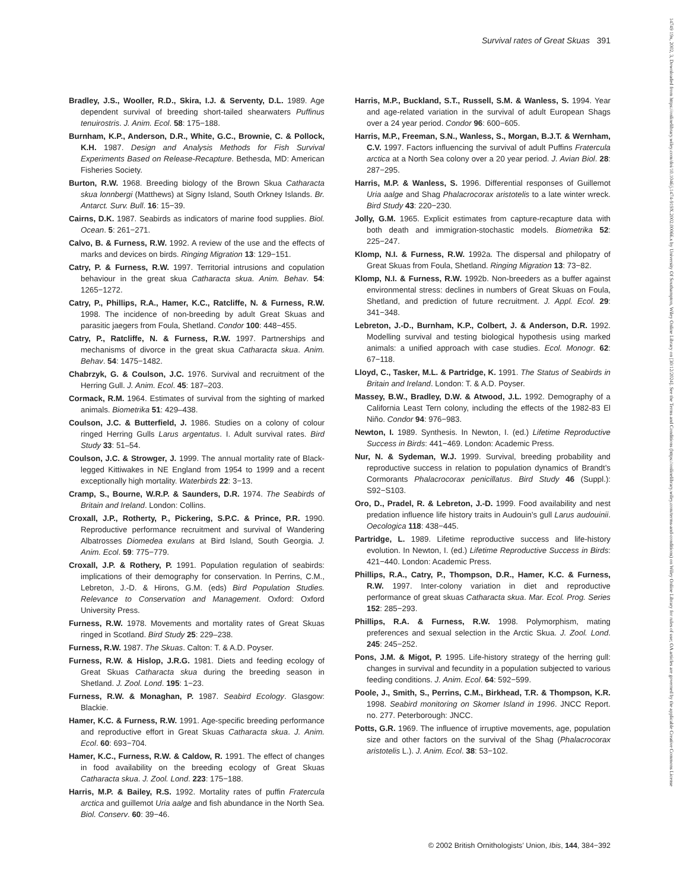Survival rates of Great Skuas 391
14749 19x, 2002, 3, Downloaded from https://onlinelibrary.wiley.com/doi/10.1046/j.1474-919X.2002.00066.x by University Of Southampton, Wiley Online Library on [30/12/2024]. See the Terms and Conditions (https://onlinelibrary.wiley.com/terms-and-conditions) on Wiley Online Library for rules of use; OA articles are governed by the applicable Creative Commons License
Bradley, J.S., Wooller, R.D., Skira, I.J. & Serventy, D.L. 1989. Age dependent survival of breeding short-tailed shearwaters Puffinus tenuirostris. J. Anim. Ecol. 58: 175−188.
Burnham, K.P., Anderson, D.R., White, G.C., Brownie, C. & Pollock, K.H. 1987. Design and Analysis Methods for Fish Survival Experiments Based on Release-Recapture. Bethesda, MD: American Fisheries Society.
Burton, R.W. 1968. Breeding biology of the Brown Skua Catharacta skua lonnbergi (Matthews) at Signy Island, South Orkney Islands. Br. Antarct. Surv. Bull. 16: 15−39.
Cairns, D.K. 1987. Seabirds as indicators of marine food supplies. Biol. Ocean. 5: 261−271.
Calvo, B. & Furness, R.W. 1992. A review of the use and the effects of marks and devices on birds. Ringing Migration 13: 129−151.
Catry, P. & Furness, R.W. 1997. Territorial intrusions and copulation behaviour in the great skua Catharacta skua. Anim. Behav. 54: 1265−1272.
Catry, P., Phillips, R.A., Hamer, K.C., Ratcliffe, N. & Furness, R.W. 1998. The incidence of non-breeding by adult Great Skuas and parasitic jaegers from Foula, Shetland. Condor 100: 448−455.
Catry, P., Ratcliffe, N. & Furness, R.W. 1997. Partnerships and mechanisms of divorce in the great skua Catharacta skua. Anim. Behav. 54: 1475−1482.
Chabrzyk, G. & Coulson, J.C. 1976. Survival and recruitment of the Herring Gull. J. Anim. Ecol. 45: 187–203.
Cormack, R.M. 1964. Estimates of survival from the sighting of marked animals. Biometrika 51: 429–438.
Coulson, J.C. & Butterfield, J. 1986. Studies on a colony of colour ringed Herring Gulls Larus argentatus. I. Adult survival rates. Bird Study 33: 51–54.
Coulson, J.C. & Strowger, J. 1999. The annual mortality rate of Black-legged Kittiwakes in NE England from 1954 to 1999 and a recent exceptionally high mortality. Waterbirds 22: 3−13.
Cramp, S., Bourne, W.R.P. & Saunders, D.R. 1974. The Seabirds of Britain and Ireland. London: Collins.
Croxall, J.P., Rotherty, P., Pickering, S.P.C. & Prince, P.R. 1990. Reproductive performance recruitment and survival of Wandering Albatrosses Diomedea exulans at Bird Island, South Georgia. J. Anim. Ecol. 59: 775−779.
Croxall, J.P. & Rothery, P. 1991. Population regulation of seabirds: implications of their demography for conservation. In Perrins, C.M., Lebreton, J.-D. & Hirons, G.M. (eds) Bird Population Studies. Relevance to Conservation and Management. Oxford: Oxford University Press.
Furness, R.W. 1978. Movements and mortality rates of Great Skuas ringed in Scotland. Bird Study 25: 229–238.
Furness, R.W. 1987. The Skuas. Calton: T. & A.D. Poyser.
Furness, R.W. & Hislop, J.R.G. 1981. Diets and feeding ecology of Great Skuas Catharacta skua during the breeding season in Shetland. J. Zool. Lond. 195: 1−23.
Furness, R.W. & Monaghan, P. 1987. Seabird Ecology. Glasgow: Blackie.
Hamer, K.C. & Furness, R.W. 1991. Age-specific breeding performance and reproductive effort in Great Skuas Catharacta skua. J. Anim. Ecol. 60: 693−704.
Hamer, K.C., Furness, R.W. & Caldow, R. 1991. The effect of changes in food availability on the breeding ecology of Great Skuas Catharacta skua. J. Zool. Lond. 223: 175−188.
Harris, M.P. & Bailey, R.S. 1992. Mortality rates of puffin Fratercula arctica and guillemot Uria aalge and fish abundance in the North Sea. Biol. Conserv. 60: 39−46.
Harris, M.P., Buckland, S.T., Russell, S.M. & Wanless, S. 1994. Year and age-related variation in the survival of adult European Shags over a 24 year period. Condor 96: 600−605.
Harris, M.P., Freeman, S.N., Wanless, S., Morgan, B.J.T. & Wernham, C.V. 1997. Factors influencing the survival of adult Puffins Fratercula arctica at a North Sea colony over a 20 year period. J. Avian Biol. 28: 287−295.
Harris, M.P. & Wanless, S. 1996. Differential responses of Guillemot Uria aalge and Shag Phalacrocorax aristotelis to a late winter wreck. Bird Study 43: 220−230.
Jolly, G.M. 1965. Explicit estimates from capture-recapture data with both death and immigration-stochastic models. Biometrika 52: 225−247.
Klomp, N.I. & Furness, R.W. 1992a. The dispersal and philopatry of Great Skuas from Foula, Shetland. Ringing Migration 13: 73−82.
Klomp, N.I. & Furness, R.W. 1992b. Non-breeders as a buffer against environmental stress: declines in numbers of Great Skuas on Foula, Shetland, and prediction of future recruitment. J. Appl. Ecol. 29: 341−348.
Lebreton, J.-D., Burnham, K.P., Colbert, J. & Anderson, D.R. 1992. Modelling survival and testing biological hypothesis using marked animals: a unified approach with case studies. Ecol. Monogr. 62: 67−118.
Lloyd, C., Tasker, M.L. & Partridge, K. 1991. The Status of Seabirds in Britain and Ireland. London: T. & A.D. Poyser.
Massey, B.W., Bradley, D.W. & Atwood, J.L. 1992. Demography of a California Least Tern colony, including the effects of the 1982-83 El Niño. Condor 94: 976−983.
Newton, I. 1989. Synthesis. In Newton, I. (ed.) Lifetime Reproductive Success in Birds: 441−469. London: Academic Press.
Nur, N. & Sydeman, W.J. 1999. Survival, breeding probability and reproductive success in relation to population dynamics of Brandt’s Cormorants Phalacrocorax penicillatus. Bird Study 46 (Suppl.): S92−S103.
Oro, D., Pradel, R. & Lebreton, J.-D. 1999. Food availability and nest predation influence life history traits in Audouin’s gull Larus audouinii. Oecologica 118: 438−445.
Partridge, L. 1989. Lifetime reproductive success and life-history evolution. In Newton, I. (ed.) Lifetime Reproductive Success in Birds: 421−440. London: Academic Press.
Phillips, R.A., Catry, P., Thompson, D.R., Hamer, K.C. & Furness, R.W. 1997. Inter-colony variation in diet and reproductive performance of great skuas Catharacta skua. Mar. Ecol. Prog. Series 152: 285−293.
Phillips, R.A. & Furness, R.W. 1998. Polymorphism, mating preferences and sexual selection in the Arctic Skua. J. Zool. Lond. 245: 245−252.
Pons, J.M. & Migot, P. 1995. Life-history strategy of the herring gull: changes in survival and fecundity in a population subjected to various feeding conditions. J. Anim. Ecol. 64: 592−599.
Poole, J., Smith, S., Perrins, C.M., Birkhead, T.R. & Thompson, K.R. 1998. Seabird monitoring on Skomer Island in 1996. JNCC Report. no. 277. Peterborough: JNCC.
Potts, G.R. 1969. The influence of irruptive movements, age, population size and other factors on the survival of the Shag (Phalacrocorax aristotelis L.). J. Anim. Ecol. 38: 53−102.
© 2002 British Ornithologists’ Union, Ibis, 144, 384−392